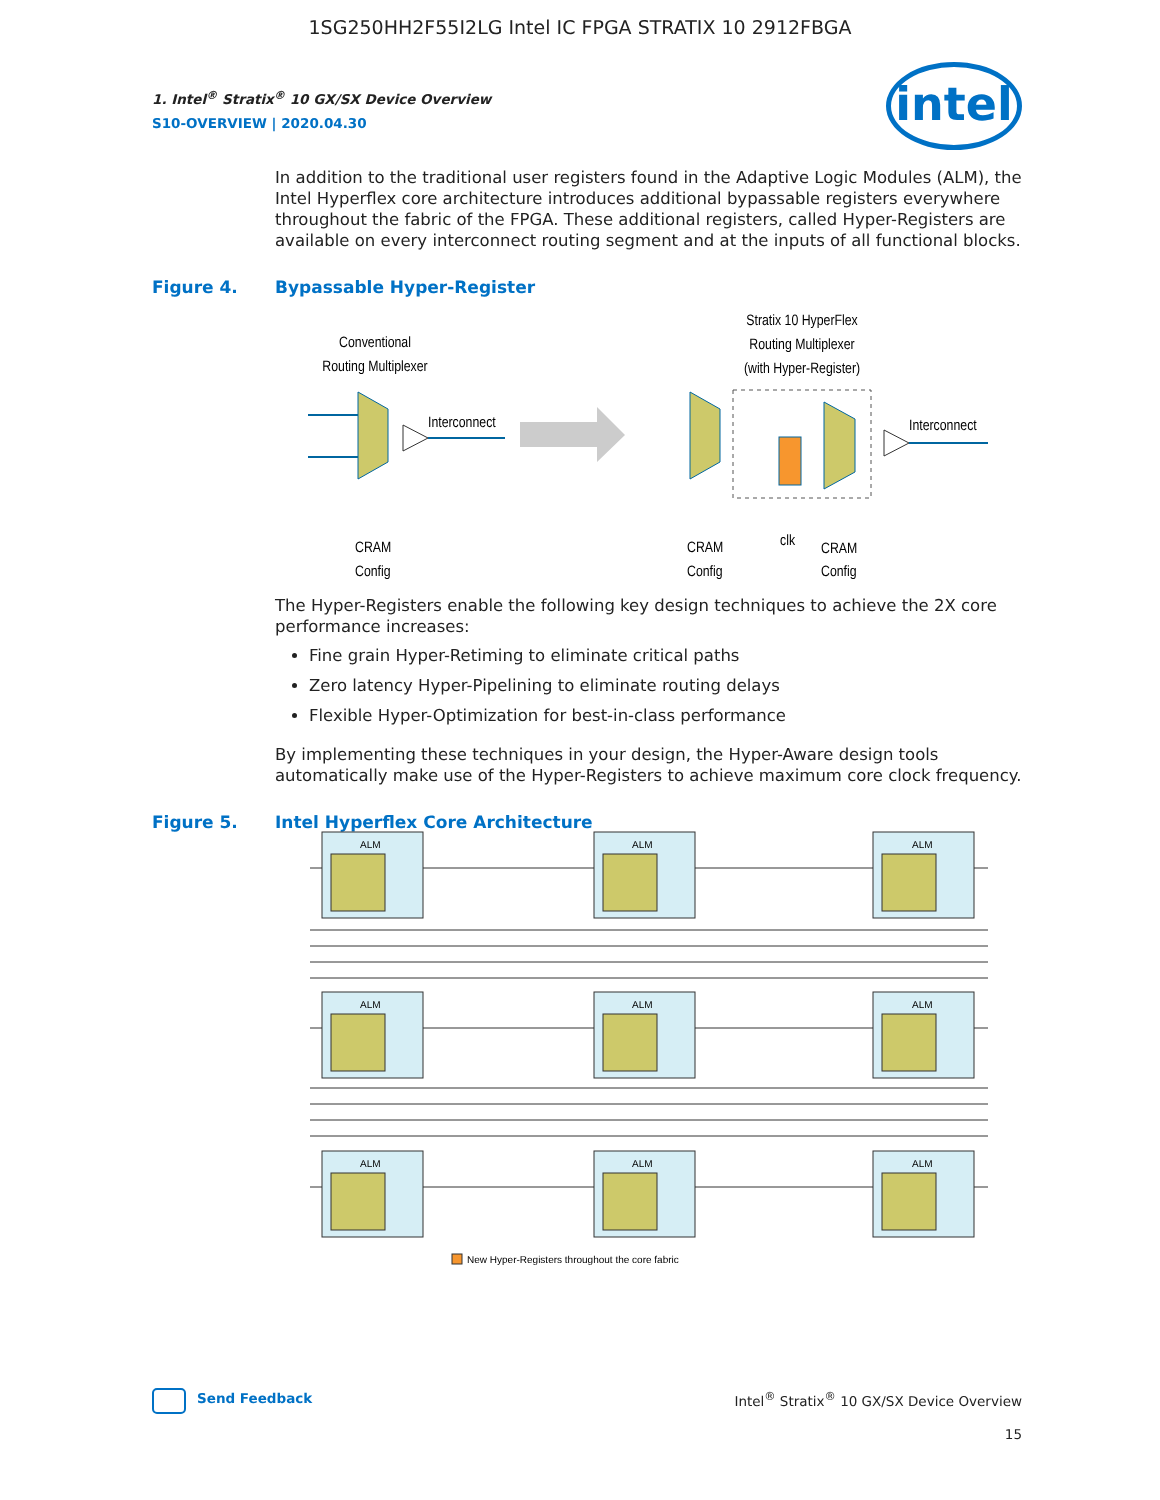1SG250HH2F55I2LG Intel IC FPGA STRATIX 10 2912FBGA
1. Intel<sup>®</sup> Stratix<sup>®</sup> 10 GX/SX Device Overview
S10-OVERVIEW | 2020.04.30
intel
In addition to the traditional user registers found in the Adaptive Logic Modules (ALM), the Intel Hyperflex core architecture introduces additional bypassable registers everywhere throughout the fabric of the FPGA. These additional registers, called Hyper-Registers are available on every interconnect routing segment and at the inputs of all functional blocks.
Figure 4. Bypassable Hyper-Register
Conventional
Routing Multiplexer
Interconnect
Stratix 10 HyperFlex
Routing Multiplexer
(with Hyper-Register)
Interconnect
CRAM
Config
CRAM
Config
clk
CRAM
Config
The Hyper-Registers enable the following key design techniques to achieve the 2X core performance increases:
Fine grain Hyper-Retiming to eliminate critical paths
Zero latency Hyper-Pipelining to eliminate routing delays
Flexible Hyper-Optimization for best-in-class performance
By implementing these techniques in your design, the Hyper-Aware design tools automatically make use of the Hyper-Registers to achieve maximum core clock frequency.
Figure 5. Intel Hyperflex Core Architecture
ALM
ALM
ALM
ALM
ALM
ALM
ALM
ALM
ALM
New Hyper-Registers throughout the core fabric
Send Feedback Intel<sup>®</sup> Stratix<sup>®</sup> 10 GX/SX Device Overview
15